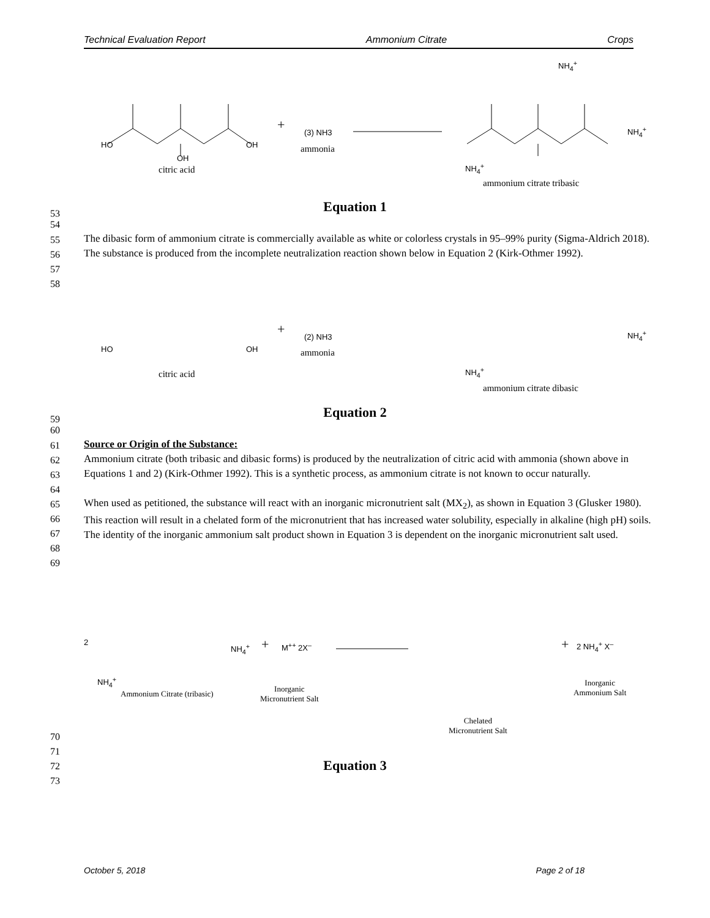Technical Evaluation Report Ammonium Citrate Crops
HO OH
OH
citric acid
+ (3) NH3
ammonia
NH<sub>4</sub><sup>+</sup>
NH<sub>4</sub><sup>+</sup>
NH<sub>4</sub><sup>+</sup>
ammonium citrate tribasic
Equation 1
53
54
55
56
57
58
The dibasic form of ammonium citrate is commercially available as white or colorless crystals in 95–99% purity (Sigma-Aldrich 2018). The substance is produced from the incomplete neutralization reaction shown below in Equation 2 (Kirk-Othmer 1992).
HO OH
citric acid
+ (2) NH3
ammonia
NH<sub>4</sub><sup>+</sup>
NH<sub>4</sub><sup>+</sup>
ammonium citrate dibasic
Equation 2
59
60
61
62
63
64
65
66
67
68
69
Source or Origin of the Substance:
Ammonium citrate (both tribasic and dibasic forms) is produced by the neutralization of citric acid with ammonia (shown above in Equations 1 and 2) (Kirk-Othmer 1992). This is a synthetic process, as ammonium citrate is not known to occur naturally.
When used as petitioned, the substance will react with an inorganic micronutrient salt (MX<sub>2</sub>), as shown in Equation 3 (Glusker 1980). This reaction will result in a chelated form of the micronutrient that has increased water solubility, especially in alkaline (high pH) soils. The identity of the inorganic ammonium salt product shown in Equation 3 is dependent on the inorganic micronutrient salt used.
2
NH<sub>4</sub><sup>+</sup> + M<sup>++</sup> 2X<sup>–</sup>
NH<sub>4</sub><sup>+</sup>
Ammonium Citrate (tribasic)
Inorganic
Micronutrient Salt
Chelated
Micronutrient Salt
+ 2 NH<sub>4</sub><sup>+</sup> X<sup>–</sup>
Inorganic
Ammonium Salt
70
71
72
73
Equation 3
October 5, 2018 Page 2 of 18